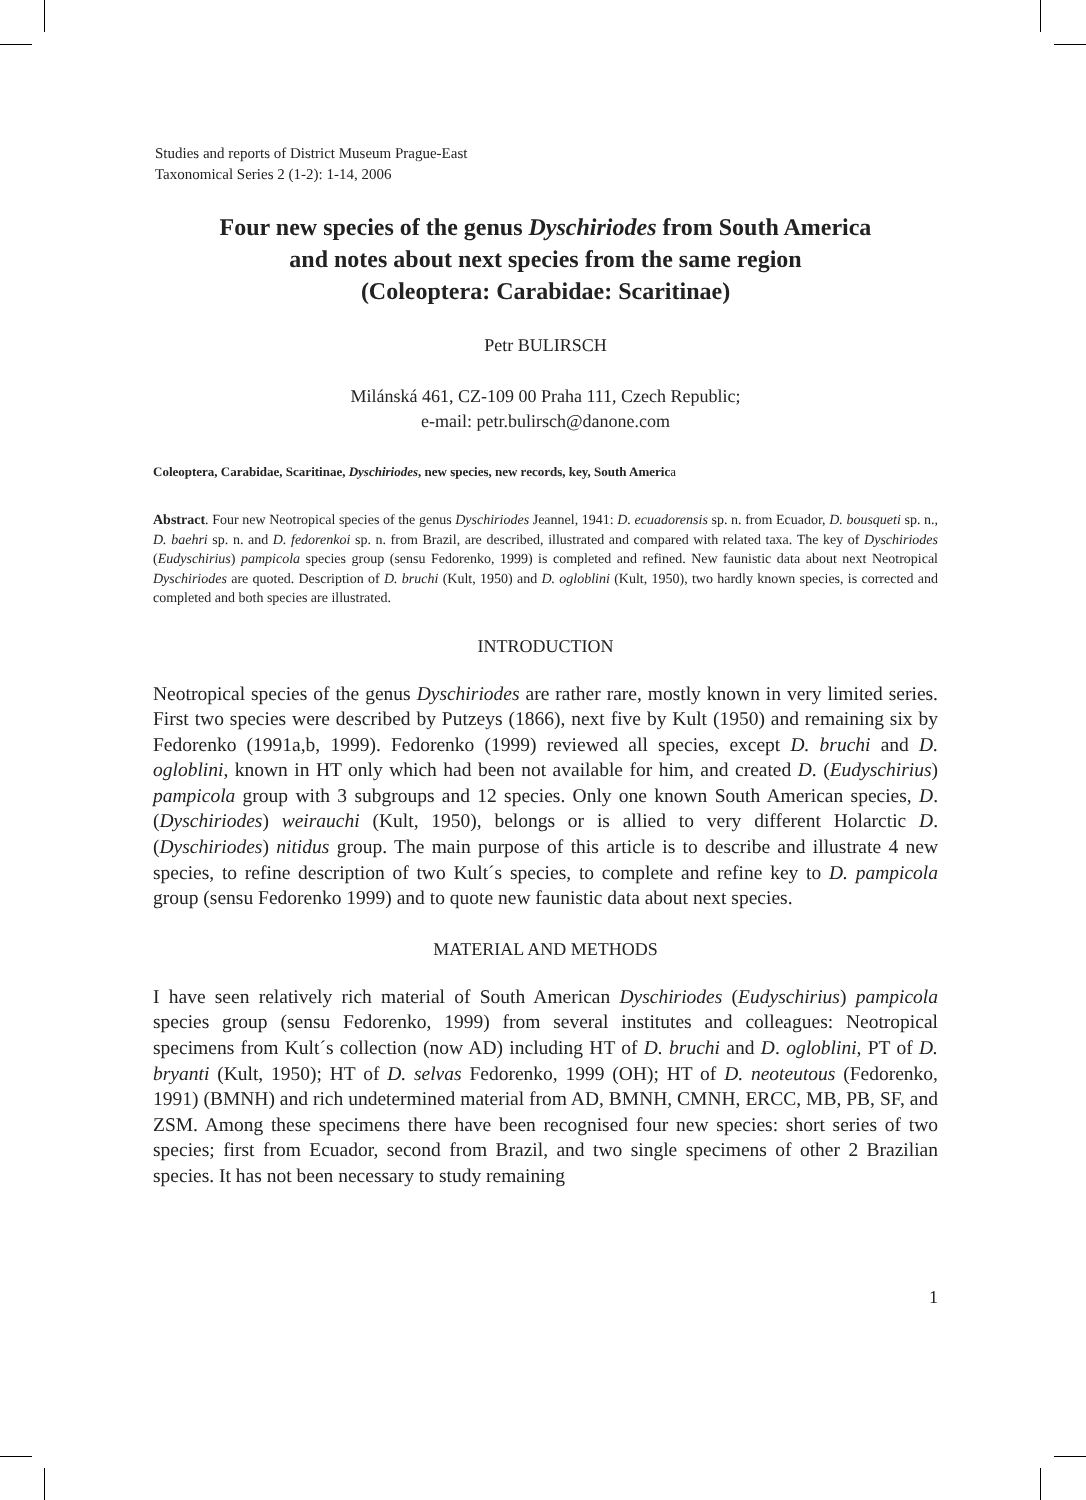Studies and reports of District Museum Prague-East
Taxonomical Series 2 (1-2): 1-14, 2006
Four new species of the genus Dyschiriodes from South America
and notes about next species from the same region
(Coleoptera: Carabidae: Scaritinae)
Petr BULIRSCH
Milánská 461, CZ-109 00 Praha 111, Czech Republic;
e-mail: petr.bulirsch@danone.com
Coleoptera, Carabidae, Scaritinae, Dyschiriodes, new species, new records, key, South America
Abstract. Four new Neotropical species of the genus Dyschiriodes Jeannel, 1941: D. ecuadorensis sp. n. from Ecuador, D. bousqueti sp. n., D. baehri sp. n. and D. fedorenkoi sp. n. from Brazil, are described, illustrated and compared with related taxa. The key of Dyschiriodes (Eudyschirius) pampicola species group (sensu Fedorenko, 1999) is completed and refined. New faunistic data about next Neotropical Dyschiriodes are quoted. Description of D. bruchi (Kult, 1950) and D. ogloblini (Kult, 1950), two hardly known species, is corrected and completed and both species are illustrated.
INTRODUCTION
Neotropical species of the genus Dyschiriodes are rather rare, mostly known in very limited series. First two species were described by Putzeys (1866), next five by Kult (1950) and remaining six by Fedorenko (1991a,b, 1999). Fedorenko (1999) reviewed all species, except D. bruchi and D. ogloblini, known in HT only which had been not available for him, and created D. (Eudyschirius) pampicola group with 3 subgroups and 12 species. Only one known South American species, D. (Dyschiriodes) weirauchi (Kult, 1950), belongs or is allied to very different Holarctic D. (Dyschiriodes) nitidus group. The main purpose of this article is to describe and illustrate 4 new species, to refine description of two Kult´s species, to complete and refine key to D. pampicola group (sensu Fedorenko 1999) and to quote new faunistic data about next species.
MATERIAL AND METHODS
I have seen relatively rich material of South American Dyschiriodes (Eudyschirius) pampicola species group (sensu Fedorenko, 1999) from several institutes and colleagues: Neotropical specimens from Kult´s collection (now AD) including HT of D. bruchi and D. ogloblini, PT of D. bryanti (Kult, 1950); HT of D. selvas Fedorenko, 1999 (OH); HT of D. neoteutous (Fedorenko, 1991) (BMNH) and rich undetermined material from AD, BMNH, CMNH, ERCC, MB, PB, SF, and ZSM. Among these specimens there have been recognised four new species: short series of two species; first from Ecuador, second from Brazil, and two single specimens of other 2 Brazilian species. It has not been necessary to study remaining
1